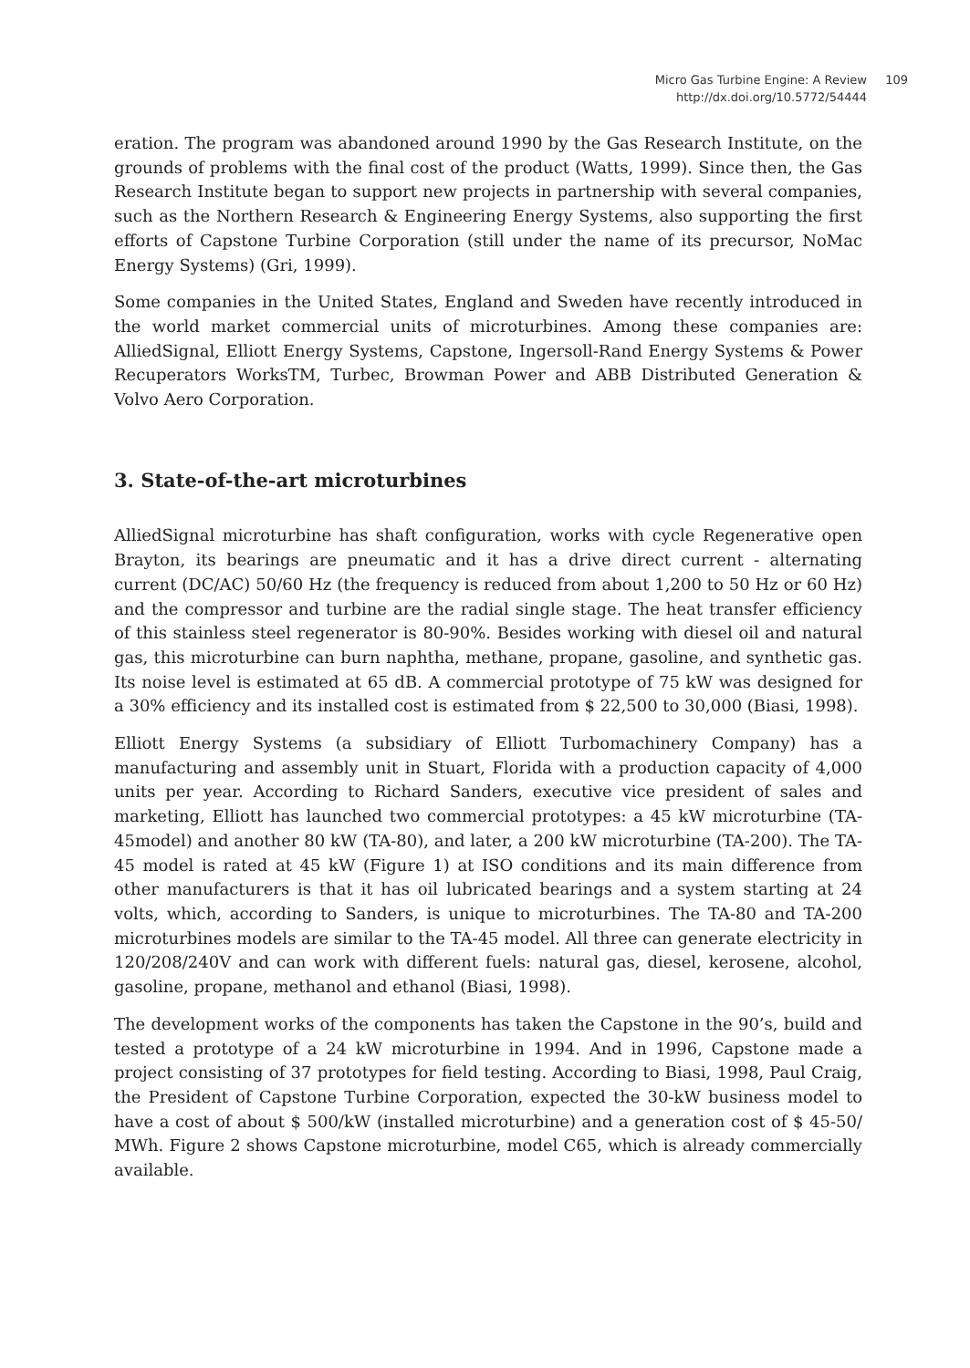Micro Gas Turbine Engine: A Review
http://dx.doi.org/10.5772/54444
109
eration. The program was abandoned around 1990 by the Gas Research Institute, on the grounds of problems with the final cost of the product (Watts, 1999). Since then, the Gas Research Institute began to support new projects in partnership with several companies, such as the Northern Research & Engineering Energy Systems, also supporting the first efforts of Capstone Turbine Corporation (still under the name of its precursor, NoMac Energy Systems) (Gri, 1999).
Some companies in the United States, England and Sweden have recently introduced in the world market commercial units of microturbines. Among these companies are: AlliedSignal, Elliott Energy Systems, Capstone, Ingersoll-Rand Energy Systems & Power Recuperators WorksTM, Turbec, Browman Power and ABB Distributed Generation & Volvo Aero Corporation.
3. State-of-the-art microturbines
AlliedSignal microturbine has shaft configuration, works with cycle Regenerative open Brayton, its bearings are pneumatic and it has a drive direct current - alternating current (DC/AC) 50/60 Hz (the frequency is reduced from about 1,200 to 50 Hz or 60 Hz) and the compressor and turbine are the radial single stage. The heat transfer efficiency of this stainless steel regenerator is 80-90%. Besides working with diesel oil and natural gas, this microturbine can burn naphtha, methane, propane, gasoline, and synthetic gas. Its noise level is estimated at 65 dB. A commercial prototype of 75 kW was designed for a 30% efficiency and its installed cost is estimated from $ 22,500 to 30,000 (Biasi, 1998).
Elliott Energy Systems (a subsidiary of Elliott Turbomachinery Company) has a manufacturing and assembly unit in Stuart, Florida with a production capacity of 4,000 units per year. According to Richard Sanders, executive vice president of sales and marketing, Elliott has launched two commercial prototypes: a 45 kW microturbine (TA-45model) and another 80 kW (TA-80), and later, a 200 kW microturbine (TA-200). The TA-45 model is rated at 45 kW (Figure 1) at ISO conditions and its main difference from other manufacturers is that it has oil lubricated bearings and a system starting at 24 volts, which, according to Sanders, is unique to microturbines. The TA-80 and TA-200 microturbines models are similar to the TA-45 model. All three can generate electricity in 120/208/240V and can work with different fuels: natural gas, diesel, kerosene, alcohol, gasoline, propane, methanol and ethanol (Biasi, 1998).
The development works of the components has taken the Capstone in the 90’s, build and tested a prototype of a 24 kW microturbine in 1994. And in 1996, Capstone made a project consisting of 37 prototypes for field testing. According to Biasi, 1998, Paul Craig, the President of Capstone Turbine Corporation, expected the 30-kW business model to have a cost of about $ 500/kW (installed microturbine) and a generation cost of $ 45-50/ MWh. Figure 2 shows Capstone microturbine, model C65, which is already commercially available.